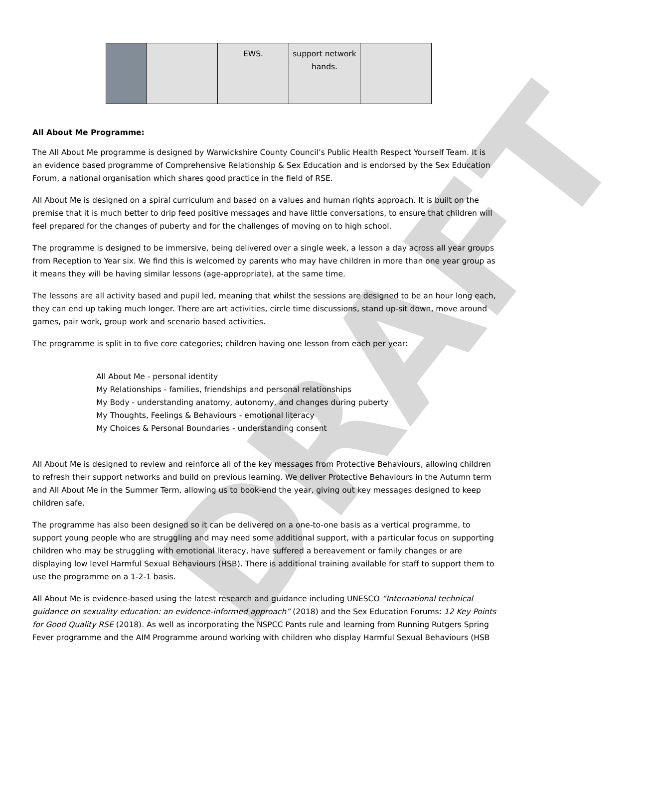DRAFT
| | | EWS. | support network hands. | |
All About Me Programme:
The All About Me programme is designed by Warwickshire County Council’s Public Health Respect Yourself Team. It is an evidence based programme of Comprehensive Relationship & Sex Education and is endorsed by the Sex Education Forum, a national organisation which shares good practice in the field of RSE.
All About Me is designed on a spiral curriculum and based on a values and human rights approach. It is built on the premise that it is much better to drip feed positive messages and have little conversations, to ensure that children will feel prepared for the changes of puberty and for the challenges of moving on to high school.
The programme is designed to be immersive, being delivered over a single week, a lesson a day across all year groups from Reception to Year six. We find this is welcomed by parents who may have children in more than one year group as it means they will be having similar lessons (age-appropriate), at the same time.
The lessons are all activity based and pupil led, meaning that whilst the sessions are designed to be an hour long each, they can end up taking much longer. There are art activities, circle time discussions, stand up-sit down, move around games, pair work, group work and scenario based activities.
The programme is split in to five core categories; children having one lesson from each per year:
All About Me - personal identity
My Relationships - families, friendships and personal relationships
My Body - understanding anatomy, autonomy, and changes during puberty
My Thoughts, Feelings & Behaviours - emotional literacy
My Choices & Personal Boundaries - understanding consent
All About Me is designed to review and reinforce all of the key messages from Protective Behaviours, allowing children to refresh their support networks and build on previous learning. We deliver Protective Behaviours in the Autumn term and All About Me in the Summer Term, allowing us to book-end the year, giving out key messages designed to keep children safe.
The programme has also been designed so it can be delivered on a one-to-one basis as a vertical programme, to support young people who are struggling and may need some additional support, with a particular focus on supporting children who may be struggling with emotional literacy, have suffered a bereavement or family changes or are displaying low level Harmful Sexual Behaviours (HSB). There is additional training available for staff to support them to use the programme on a 1-2-1 basis.
All About Me is evidence-based using the latest research and guidance including UNESCO “International technical guidance on sexuality education: an evidence-informed approach” (2018) and the Sex Education Forums: 12 Key Points for Good Quality RSE (2018). As well as incorporating the NSPCC Pants rule and learning from Running Rutgers Spring Fever programme and the AIM Programme around working with children who display Harmful Sexual Behaviours (HSB